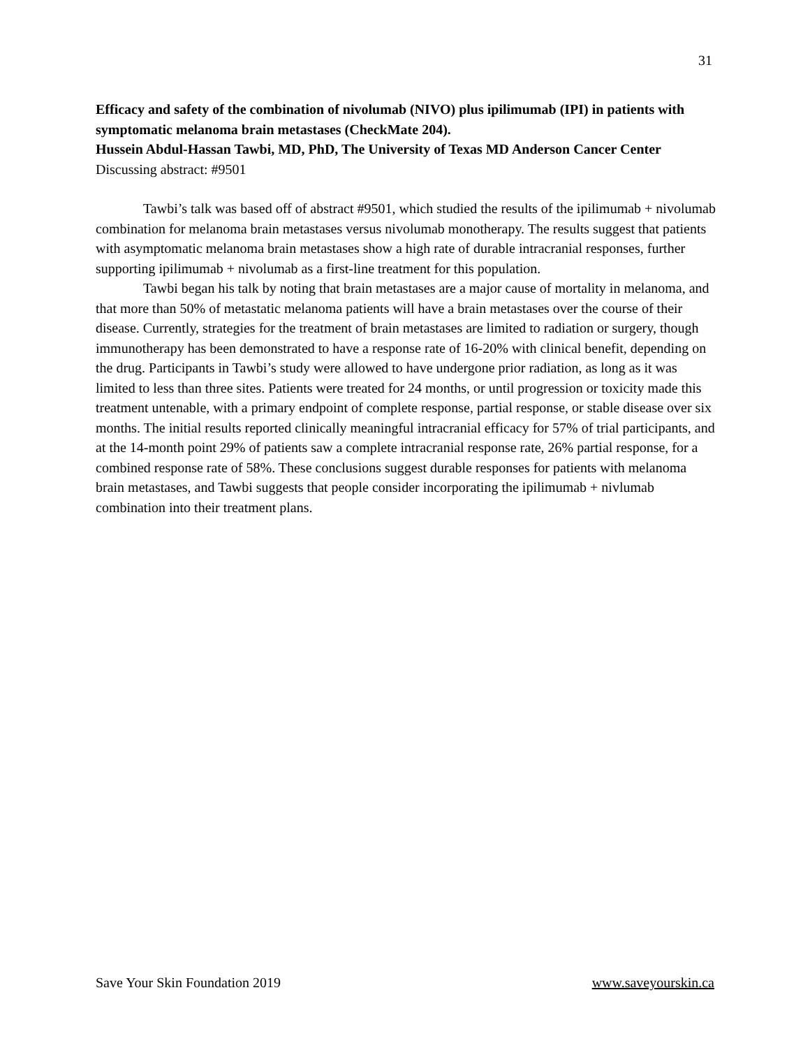31
Efficacy and safety of the combination of nivolumab (NIVO) plus ipilimumab (IPI) in patients with symptomatic melanoma brain metastases (CheckMate 204).
Hussein Abdul-Hassan Tawbi, MD, PhD, The University of Texas MD Anderson Cancer Center
Discussing abstract: #9501
Tawbi’s talk was based off of abstract #9501, which studied the results of the ipilimumab + nivolumab combination for melanoma brain metastases versus nivolumab monotherapy. The results suggest that patients with asymptomatic melanoma brain metastases show a high rate of durable intracranial responses, further supporting ipilimumab + nivolumab as a first-line treatment for this population.
Tawbi began his talk by noting that brain metastases are a major cause of mortality in melanoma, and that more than 50% of metastatic melanoma patients will have a brain metastases over the course of their disease. Currently, strategies for the treatment of brain metastases are limited to radiation or surgery, though immunotherapy has been demonstrated to have a response rate of 16-20% with clinical benefit, depending on the drug. Participants in Tawbi’s study were allowed to have undergone prior radiation, as long as it was limited to less than three sites. Patients were treated for 24 months, or until progression or toxicity made this treatment untenable, with a primary endpoint of complete response, partial response, or stable disease over six months. The initial results reported clinically meaningful intracranial efficacy for 57% of trial participants, and at the 14-month point 29% of patients saw a complete intracranial response rate, 26% partial response, for a combined response rate of 58%. These conclusions suggest durable responses for patients with melanoma brain metastases, and Tawbi suggests that people consider incorporating the ipilimumab + nivlumab combination into their treatment plans.
Save Your Skin Foundation 2019 www.saveyourskin.ca